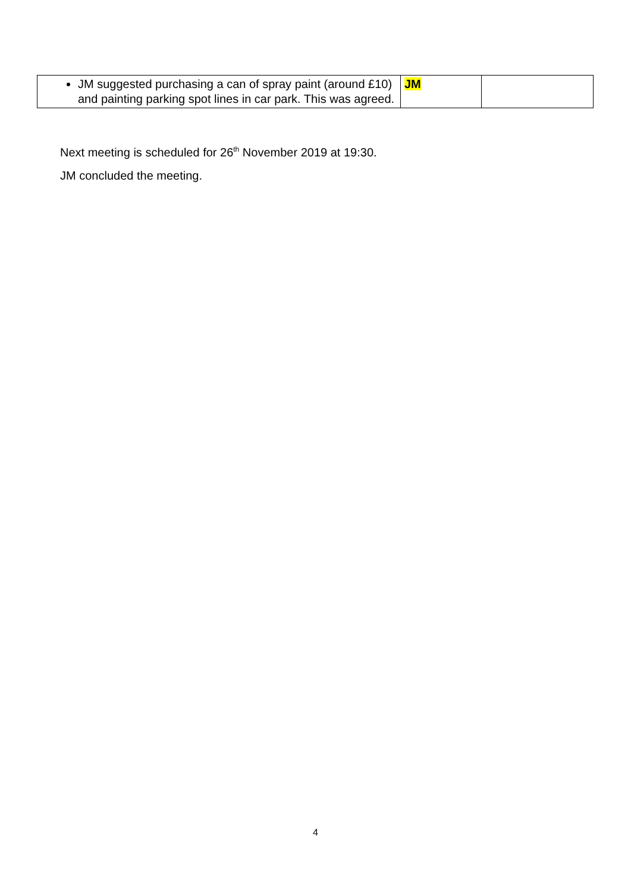| JM suggested purchasing a can of spray paint (around £10) and painting parking spot lines in car park. This was agreed. | JM | |
Next meeting is scheduled for 26<sup>th</sup> November 2019 at 19:30.
JM concluded the meeting.
4